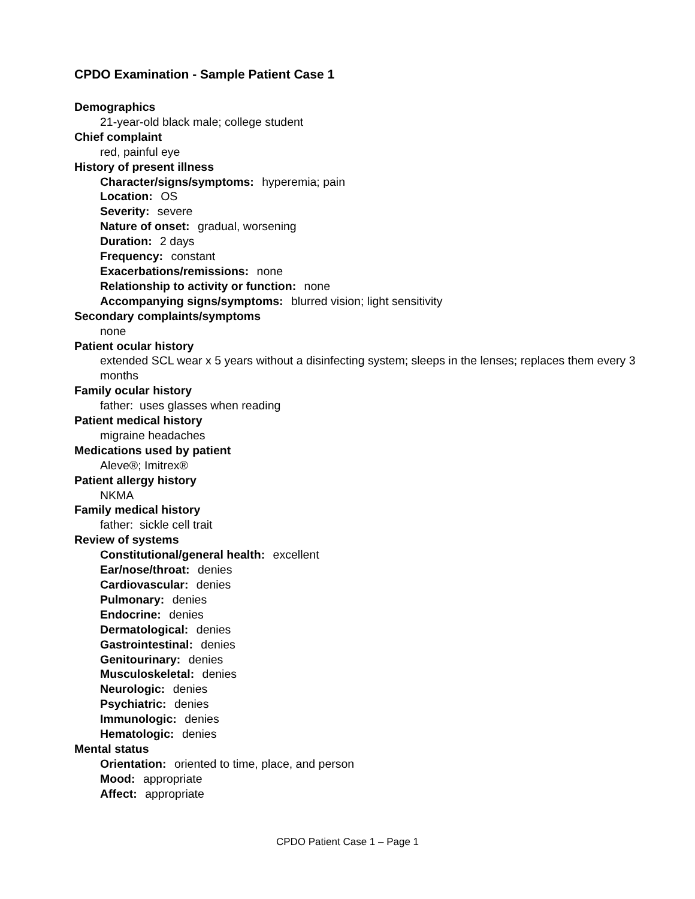CPDO Examination - Sample Patient Case 1
Demographics
21-year-old black male; college student
Chief complaint
red, painful eye
History of present illness
Character/signs/symptoms: hyperemia; pain
Location: OS
Severity: severe
Nature of onset: gradual, worsening
Duration: 2 days
Frequency: constant
Exacerbations/remissions: none
Relationship to activity or function: none
Accompanying signs/symptoms: blurred vision; light sensitivity
Secondary complaints/symptoms
none
Patient ocular history
extended SCL wear x 5 years without a disinfecting system; sleeps in the lenses; replaces them every 3 months
Family ocular history
father: uses glasses when reading
Patient medical history
migraine headaches
Medications used by patient
Aleve®; Imitrex®
Patient allergy history
NKMA
Family medical history
father: sickle cell trait
Review of systems
Constitutional/general health: excellent
Ear/nose/throat: denies
Cardiovascular: denies
Pulmonary: denies
Endocrine: denies
Dermatological: denies
Gastrointestinal: denies
Genitourinary: denies
Musculoskeletal: denies
Neurologic: denies
Psychiatric: denies
Immunologic: denies
Hematologic: denies
Mental status
Orientation: oriented to time, place, and person
Mood: appropriate
Affect: appropriate
CPDO Patient Case 1 – Page 1